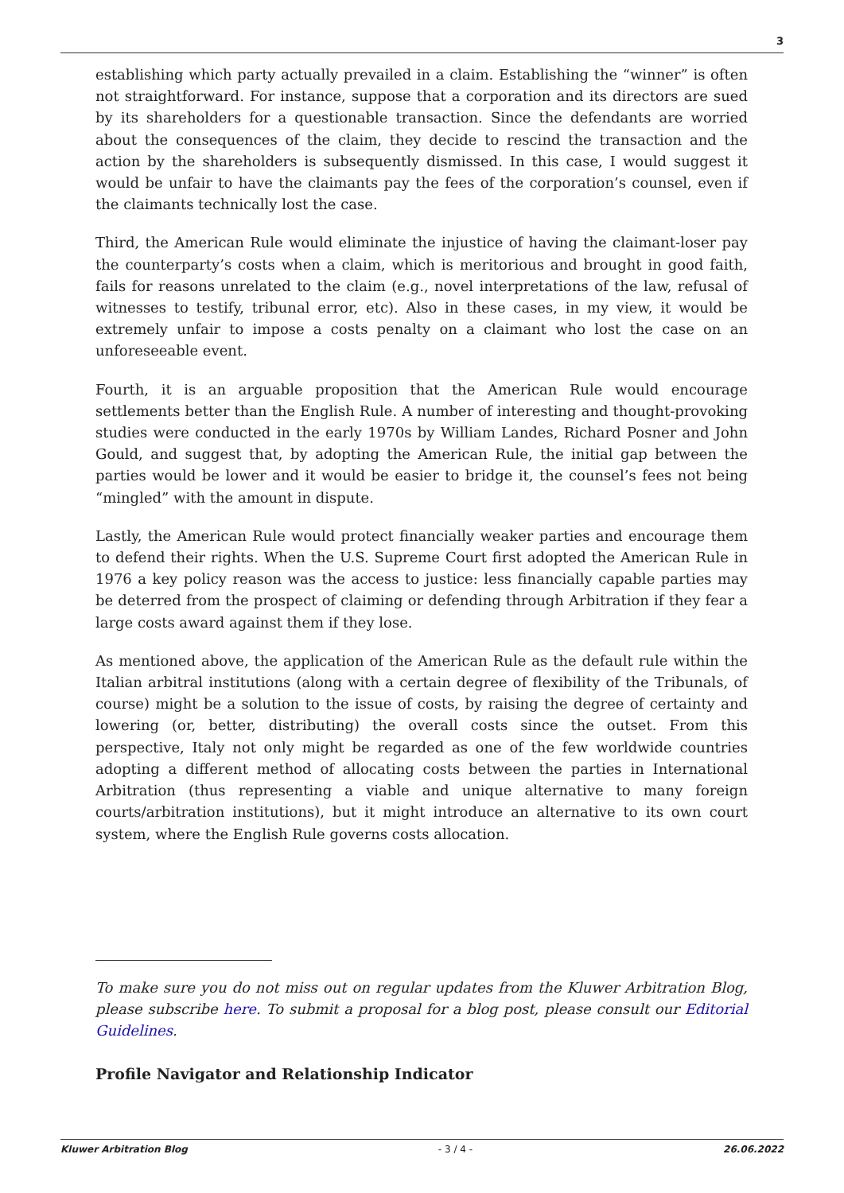3
establishing which party actually prevailed in a claim. Establishing the “winner” is often not straightforward. For instance, suppose that a corporation and its directors are sued by its shareholders for a questionable transaction. Since the defendants are worried about the consequences of the claim, they decide to rescind the transaction and the action by the shareholders is subsequently dismissed. In this case, I would suggest it would be unfair to have the claimants pay the fees of the corporation’s counsel, even if the claimants technically lost the case.
Third, the American Rule would eliminate the injustice of having the claimant-loser pay the counterparty’s costs when a claim, which is meritorious and brought in good faith, fails for reasons unrelated to the claim (e.g., novel interpretations of the law, refusal of witnesses to testify, tribunal error, etc). Also in these cases, in my view, it would be extremely unfair to impose a costs penalty on a claimant who lost the case on an unforeseeable event.
Fourth, it is an arguable proposition that the American Rule would encourage settlements better than the English Rule. A number of interesting and thought-provoking studies were conducted in the early 1970s by William Landes, Richard Posner and John Gould, and suggest that, by adopting the American Rule, the initial gap between the parties would be lower and it would be easier to bridge it, the counsel’s fees not being “mingled” with the amount in dispute.
Lastly, the American Rule would protect financially weaker parties and encourage them to defend their rights. When the U.S. Supreme Court first adopted the American Rule in 1976 a key policy reason was the access to justice: less financially capable parties may be deterred from the prospect of claiming or defending through Arbitration if they fear a large costs award against them if they lose.
As mentioned above, the application of the American Rule as the default rule within the Italian arbitral institutions (along with a certain degree of flexibility of the Tribunals, of course) might be a solution to the issue of costs, by raising the degree of certainty and lowering (or, better, distributing) the overall costs since the outset. From this perspective, Italy not only might be regarded as one of the few worldwide countries adopting a different method of allocating costs between the parties in International Arbitration (thus representing a viable and unique alternative to many foreign courts/arbitration institutions), but it might introduce an alternative to its own court system, where the English Rule governs costs allocation.
To make sure you do not miss out on regular updates from the Kluwer Arbitration Blog, please subscribe here. To submit a proposal for a blog post, please consult our Editorial Guidelines.
Profile Navigator and Relationship Indicator
Kluwer Arbitration Blog - 3 / 4 - 26.06.2022